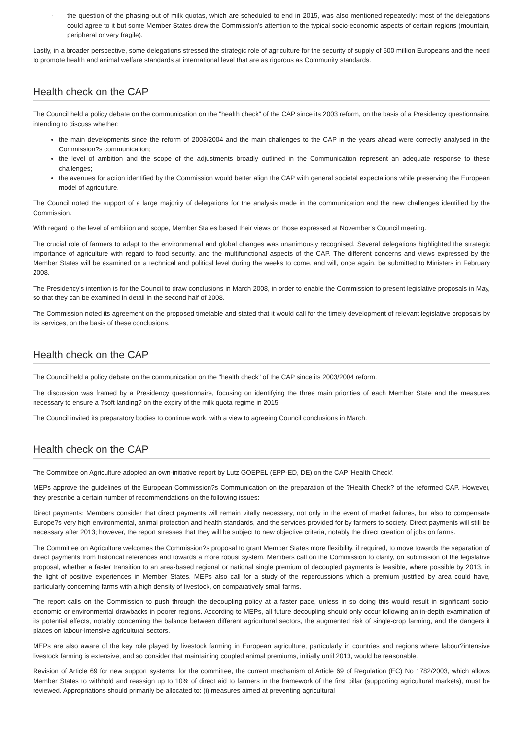· the question of the phasing-out of milk quotas, which are scheduled to end in 2015, was also mentioned repeatedly: most of the delegations could agree to it but some Member States drew the Commission's attention to the typical socio-economic aspects of certain regions (mountain, peripheral or very fragile).
Lastly, in a broader perspective, some delegations stressed the strategic role of agriculture for the security of supply of 500 million Europeans and the need to promote health and animal welfare standards at international level that are as rigorous as Community standards.
Health check on the CAP
The Council held a policy debate on the communication on the "health check" of the CAP since its 2003 reform, on the basis of a Presidency questionnaire, intending to discuss whether:
the main developments since the reform of 2003/2004 and the main challenges to the CAP in the years ahead were correctly analysed in the Commission?s communication;
the level of ambition and the scope of the adjustments broadly outlined in the Communication represent an adequate response to these challenges;
the avenues for action identified by the Commission would better align the CAP with general societal expectations while preserving the European model of agriculture.
The Council noted the support of a large majority of delegations for the analysis made in the communication and the new challenges identified by the Commission.
With regard to the level of ambition and scope, Member States based their views on those expressed at November's Council meeting.
The crucial role of farmers to adapt to the environmental and global changes was unanimously recognised. Several delegations highlighted the strategic importance of agriculture with regard to food security, and the multifunctional aspects of the CAP. The different concerns and views expressed by the Member States will be examined on a technical and political level during the weeks to come, and will, once again, be submitted to Ministers in February 2008.
The Presidency's intention is for the Council to draw conclusions in March 2008, in order to enable the Commission to present legislative proposals in May, so that they can be examined in detail in the second half of 2008.
The Commission noted its agreement on the proposed timetable and stated that it would call for the timely development of relevant legislative proposals by its services, on the basis of these conclusions.
Health check on the CAP
The Council held a policy debate on the communication on the "health check" of the CAP since its 2003/2004 reform.
The discussion was framed by a Presidency questionnaire, focusing on identifying the three main priorities of each Member State and the measures necessary to ensure a ?soft landing? on the expiry of the milk quota regime in 2015.
The Council invited its preparatory bodies to continue work, with a view to agreeing Council conclusions in March.
Health check on the CAP
The Committee on Agriculture adopted an own-initiative report by Lutz GOEPEL (EPP-ED, DE) on the CAP 'Health Check'.
MEPs approve the guidelines of the European Commission?s Communication on the preparation of the ?Health Check? of the reformed CAP. However, they prescribe a certain number of recommendations on the following issues:
Direct payments: Members consider that direct payments will remain vitally necessary, not only in the event of market failures, but also to compensate Europe?s very high environmental, animal protection and health standards, and the services provided for by farmers to society. Direct payments will still be necessary after 2013; however, the report stresses that they will be subject to new objective criteria, notably the direct creation of jobs on farms.
The Committee on Agriculture welcomes the Commission?s proposal to grant Member States more flexibility, if required, to move towards the separation of direct payments from historical references and towards a more robust system. Members call on the Commission to clarify, on submission of the legislative proposal, whether a faster transition to an area-based regional or national single premium of decoupled payments is feasible, where possible by 2013, in the light of positive experiences in Member States. MEPs also call for a study of the repercussions which a premium justified by area could have, particularly concerning farms with a high density of livestock, on comparatively small farms.
The report calls on the Commission to push through the decoupling policy at a faster pace, unless in so doing this would result in significant socio-economic or environmental drawbacks in poorer regions. According to MEPs, all future decoupling should only occur following an in-depth examination of its potential effects, notably concerning the balance between different agricultural sectors, the augmented risk of single-crop farming, and the dangers it places on labour-intensive agricultural sectors.
MEPs are also aware of the key role played by livestock farming in European agriculture, particularly in countries and regions where labour?intensive livestock farming is extensive, and so consider that maintaining coupled animal premiums, initially until 2013, would be reasonable.
Revision of Article 69 for new support systems: for the committee, the current mechanism of Article 69 of Regulation (EC) No 1782/2003, which allows Member States to withhold and reassign up to 10% of direct aid to farmers in the framework of the first pillar (supporting agricultural markets), must be reviewed. Appropriations should primarily be allocated to: (i) measures aimed at preventing agricultural